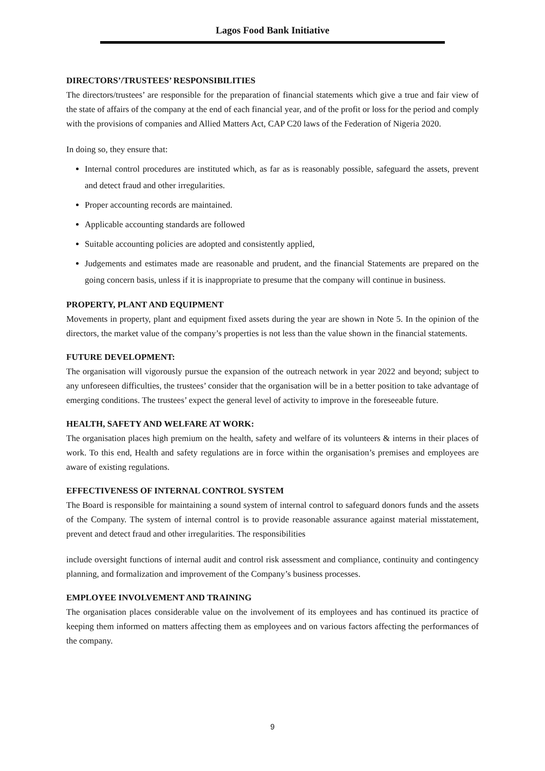Lagos Food Bank Initiative
DIRECTORS’/TRUSTEES’ RESPONSIBILITIES
The directors/trustees’ are responsible for the preparation of financial statements which give a true and fair view of the state of affairs of the company at the end of each financial year, and of the profit or loss for the period and comply with the provisions of companies and Allied Matters Act, CAP C20 laws of the Federation of Nigeria 2020.
In doing so, they ensure that:
Internal control procedures are instituted which, as far as is reasonably possible, safeguard the assets, prevent and detect fraud and other irregularities.
Proper accounting records are maintained.
Applicable accounting standards are followed
Suitable accounting policies are adopted and consistently applied,
Judgements and estimates made are reasonable and prudent, and the financial Statements are prepared on the going concern basis, unless if it is inappropriate to presume that the company will continue in business.
PROPERTY, PLANT AND EQUIPMENT
Movements in property, plant and equipment fixed assets during the year are shown in Note 5. In the opinion of the directors, the market value of the company’s properties is not less than the value shown in the financial statements.
FUTURE DEVELOPMENT:
The organisation will vigorously pursue the expansion of the outreach network in year 2022 and beyond; subject to any unforeseen difficulties, the trustees’ consider that the organisation will be in a better position to take advantage of emerging conditions. The trustees’ expect the general level of activity to improve in the foreseeable future.
HEALTH, SAFETY AND WELFARE AT WORK:
The organisation places high premium on the health, safety and welfare of its volunteers & interns in their places of work. To this end, Health and safety regulations are in force within the organisation’s premises and employees are aware of existing regulations.
EFFECTIVENESS OF INTERNAL CONTROL SYSTEM
The Board is responsible for maintaining a sound system of internal control to safeguard donors funds and the assets of the Company. The system of internal control is to provide reasonable assurance against material misstatement, prevent and detect fraud and other irregularities. The responsibilities
include oversight functions of internal audit and control risk assessment and compliance, continuity and contingency planning, and formalization and improvement of the Company’s business processes.
EMPLOYEE INVOLVEMENT AND TRAINING
The organisation places considerable value on the involvement of its employees and has continued its practice of keeping them informed on matters affecting them as employees and on various factors affecting the performances of the company.
9